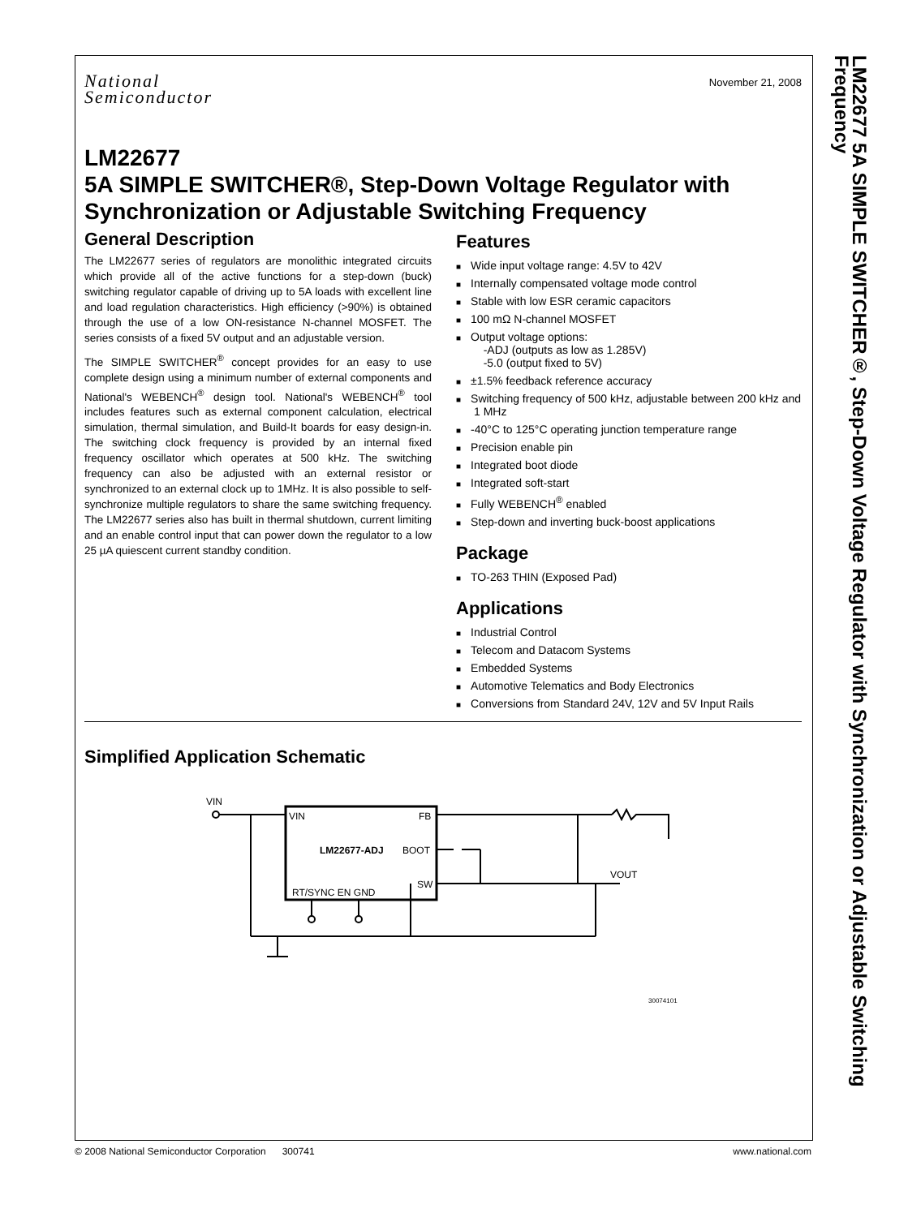LM22677 5A SIMPLE SWITCHER®, Step-Down Voltage Regulator with Synchronization or Adjustable Switching Frequency
November 21, 2008
National
Semiconductor
LM22677
5A SIMPLE SWITCHER®, Step-Down Voltage Regulator with Synchronization or Adjustable Switching Frequency
General Description
The LM22677 series of regulators are monolithic integrated circuits which provide all of the active functions for a step-down (buck) switching regulator capable of driving up to 5A loads with excellent line and load regulation characteristics. High efficiency (>90%) is obtained through the use of a low ON-resistance N-channel MOSFET. The series consists of a fixed 5V output and an adjustable version.
The SIMPLE SWITCHER<sup>®</sup> concept provides for an easy to use complete design using a minimum number of external components and National's WEBENCH<sup>®</sup> design tool. National's WEBENCH<sup>®</sup> tool includes features such as external component calculation, electrical simulation, thermal simulation, and Build-It boards for easy design-in. The switching clock frequency is provided by an internal fixed frequency oscillator which operates at 500 kHz. The switching frequency can also be adjusted with an external resistor or synchronized to an external clock up to 1MHz. It is also possible to self-synchronize multiple regulators to share the same switching frequency. The LM22677 series also has built in thermal shutdown, current limiting and an enable control input that can power down the regulator to a low 25 µA quiescent current standby condition.
Features
Wide input voltage range: 4.5V to 42V
Internally compensated voltage mode control
Stable with low ESR ceramic capacitors
100 mΩ N-channel MOSFET
Output voltage options:
-ADJ (outputs as low as 1.285V)
-5.0 (output fixed to 5V)
±1.5% feedback reference accuracy
Switching frequency of 500 kHz, adjustable between 200 kHz and 1 MHz
-40°C to 125°C operating junction temperature range
Precision enable pin
Integrated boot diode
Integrated soft-start
Fully WEBENCH<sup>®</sup> enabled
Step-down and inverting buck-boost applications
Package
TO-263 THIN (Exposed Pad)
Applications
Industrial Control
Telecom and Datacom Systems
Embedded Systems
Automotive Telematics and Body Electronics
Conversions from Standard 24V, 12V and 5V Input Rails
Simplified Application Schematic
VIN
FB
LM22677-ADJ
BOOT
SW
RT/SYNC EN GND
VIN
VOUT
30074101
© 2008 National Semiconductor Corporation 300741 www.national.com